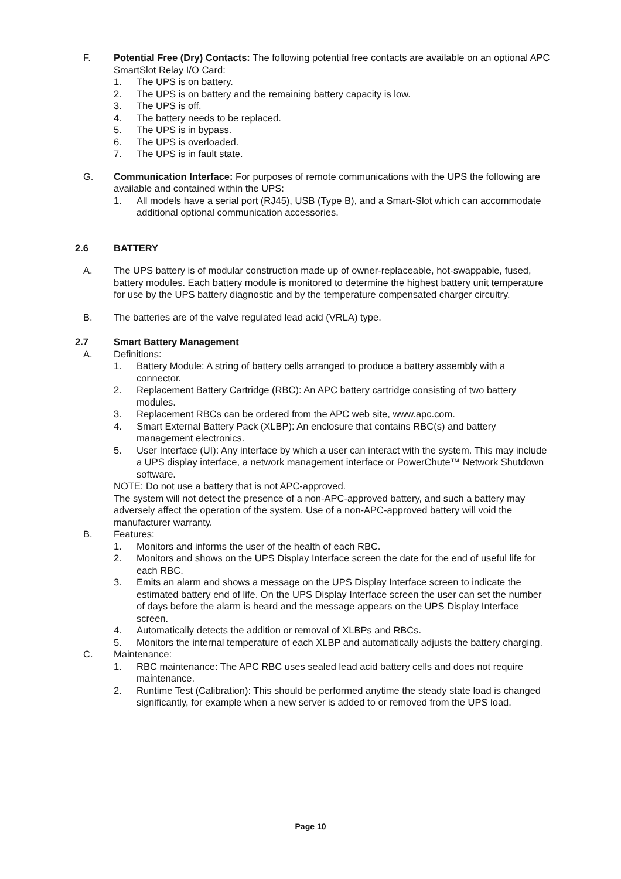F. Potential Free (Dry) Contacts: The following potential free contacts are available on an optional APC SmartSlot Relay I/O Card:
1. The UPS is on battery.
2. The UPS is on battery and the remaining battery capacity is low.
3. The UPS is off.
4. The battery needs to be replaced.
5. The UPS is in bypass.
6. The UPS is overloaded.
7. The UPS is in fault state.
G. Communication Interface: For purposes of remote communications with the UPS the following are available and contained within the UPS:
1. All models have a serial port (RJ45), USB (Type B), and a Smart-Slot which can accommodate additional optional communication accessories.
2.6 BATTERY
A. The UPS battery is of modular construction made up of owner-replaceable, hot-swappable, fused, battery modules. Each battery module is monitored to determine the highest battery unit temperature for use by the UPS battery diagnostic and by the temperature compensated charger circuitry.
B. The batteries are of the valve regulated lead acid (VRLA) type.
2.7 Smart Battery Management
A. Definitions:
1. Battery Module: A string of battery cells arranged to produce a battery assembly with a connector.
2. Replacement Battery Cartridge (RBC): An APC battery cartridge consisting of two battery modules.
3. Replacement RBCs can be ordered from the APC web site, www.apc.com.
4. Smart External Battery Pack (XLBP): An enclosure that contains RBC(s) and battery management electronics.
5. User Interface (UI): Any interface by which a user can interact with the system. This may include a UPS display interface, a network management interface or PowerChute™ Network Shutdown software.
NOTE: Do not use a battery that is not APC-approved.
The system will not detect the presence of a non-APC-approved battery, and such a battery may adversely affect the operation of the system. Use of a non-APC-approved battery will void the manufacturer warranty.
B. Features:
1. Monitors and informs the user of the health of each RBC.
2. Monitors and shows on the UPS Display Interface screen the date for the end of useful life for each RBC.
3. Emits an alarm and shows a message on the UPS Display Interface screen to indicate the estimated battery end of life. On the UPS Display Interface screen the user can set the number of days before the alarm is heard and the message appears on the UPS Display Interface screen.
4. Automatically detects the addition or removal of XLBPs and RBCs.
5. Monitors the internal temperature of each XLBP and automatically adjusts the battery charging.
C. Maintenance:
1. RBC maintenance: The APC RBC uses sealed lead acid battery cells and does not require maintenance.
2. Runtime Test (Calibration): This should be performed anytime the steady state load is changed significantly, for example when a new server is added to or removed from the UPS load.
Page 10